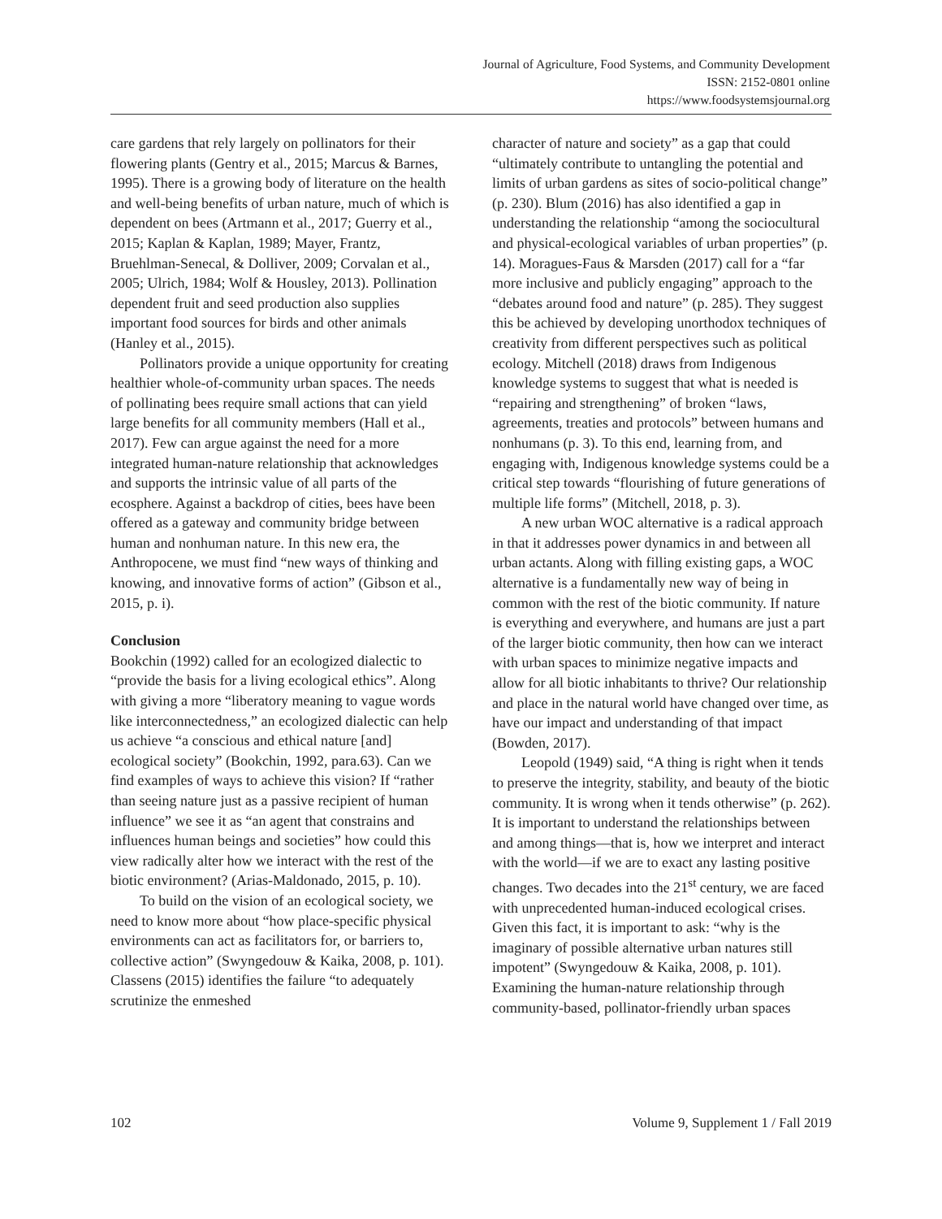Journal of Agriculture, Food Systems, and Community Development
ISSN: 2152-0801 online
https://www.foodsystemsjournal.org
care gardens that rely largely on pollinators for their flowering plants (Gentry et al., 2015; Marcus & Barnes, 1995). There is a growing body of literature on the health and well-being benefits of urban nature, much of which is dependent on bees (Artmann et al., 2017; Guerry et al., 2015; Kaplan & Kaplan, 1989; Mayer, Frantz, Bruehlman-Senecal, & Dolliver, 2009; Corvalan et al., 2005; Ulrich, 1984; Wolf & Housley, 2013). Pollination dependent fruit and seed production also supplies important food sources for birds and other animals (Hanley et al., 2015).
Pollinators provide a unique opportunity for creating healthier whole-of-community urban spaces. The needs of pollinating bees require small actions that can yield large benefits for all community members (Hall et al., 2017). Few can argue against the need for a more integrated human-nature relationship that acknowledges and supports the intrinsic value of all parts of the ecosphere. Against a backdrop of cities, bees have been offered as a gateway and community bridge between human and nonhuman nature. In this new era, the Anthropocene, we must find “new ways of thinking and knowing, and innovative forms of action” (Gibson et al., 2015, p. i).
Conclusion
Bookchin (1992) called for an ecologized dialectic to “provide the basis for a living ecological ethics”. Along with giving a more “liberatory meaning to vague words like interconnectedness,” an ecologized dialectic can help us achieve “a conscious and ethical nature [and] ecological society” (Bookchin, 1992, para.63). Can we find examples of ways to achieve this vision? If “rather than seeing nature just as a passive recipient of human influence” we see it as “an agent that constrains and influences human beings and societies” how could this view radically alter how we interact with the rest of the biotic environment? (Arias-Maldonado, 2015, p. 10).
To build on the vision of an ecological society, we need to know more about “how place-specific physical environments can act as facilitators for, or barriers to, collective action” (Swyngedouw & Kaika, 2008, p. 101). Classens (2015) identifies the failure “to adequately scrutinize the enmeshed
character of nature and society” as a gap that could “ultimately contribute to untangling the potential and limits of urban gardens as sites of socio-political change” (p. 230). Blum (2016) has also identified a gap in understanding the relationship “among the sociocultural and physical-ecological variables of urban properties” (p. 14). Moragues-Faus & Marsden (2017) call for a “far more inclusive and publicly engaging” approach to the “debates around food and nature” (p. 285). They suggest this be achieved by developing unorthodox techniques of creativity from different perspectives such as political ecology. Mitchell (2018) draws from Indigenous knowledge systems to suggest that what is needed is “repairing and strengthening” of broken “laws, agreements, treaties and protocols” between humans and nonhumans (p. 3). To this end, learning from, and engaging with, Indigenous knowledge systems could be a critical step towards “flourishing of future generations of multiple life forms” (Mitchell, 2018, p. 3).
A new urban WOC alternative is a radical approach in that it addresses power dynamics in and between all urban actants. Along with filling existing gaps, a WOC alternative is a fundamentally new way of being in common with the rest of the biotic community. If nature is everything and everywhere, and humans are just a part of the larger biotic community, then how can we interact with urban spaces to minimize negative impacts and allow for all biotic inhabitants to thrive? Our relationship and place in the natural world have changed over time, as have our impact and understanding of that impact (Bowden, 2017).
Leopold (1949) said, “A thing is right when it tends to preserve the integrity, stability, and beauty of the biotic community. It is wrong when it tends otherwise” (p. 262). It is important to understand the relationships between and among things—that is, how we interpret and interact with the world—if we are to exact any lasting positive changes. Two decades into the 21<sup>st</sup> century, we are faced with unprecedented human-induced ecological crises. Given this fact, it is important to ask: “why is the imaginary of possible alternative urban natures still impotent” (Swyngedouw & Kaika, 2008, p. 101). Examining the human-nature relationship through community-based, pollinator-friendly urban spaces
102 Volume 9, Supplement 1 / Fall 2019